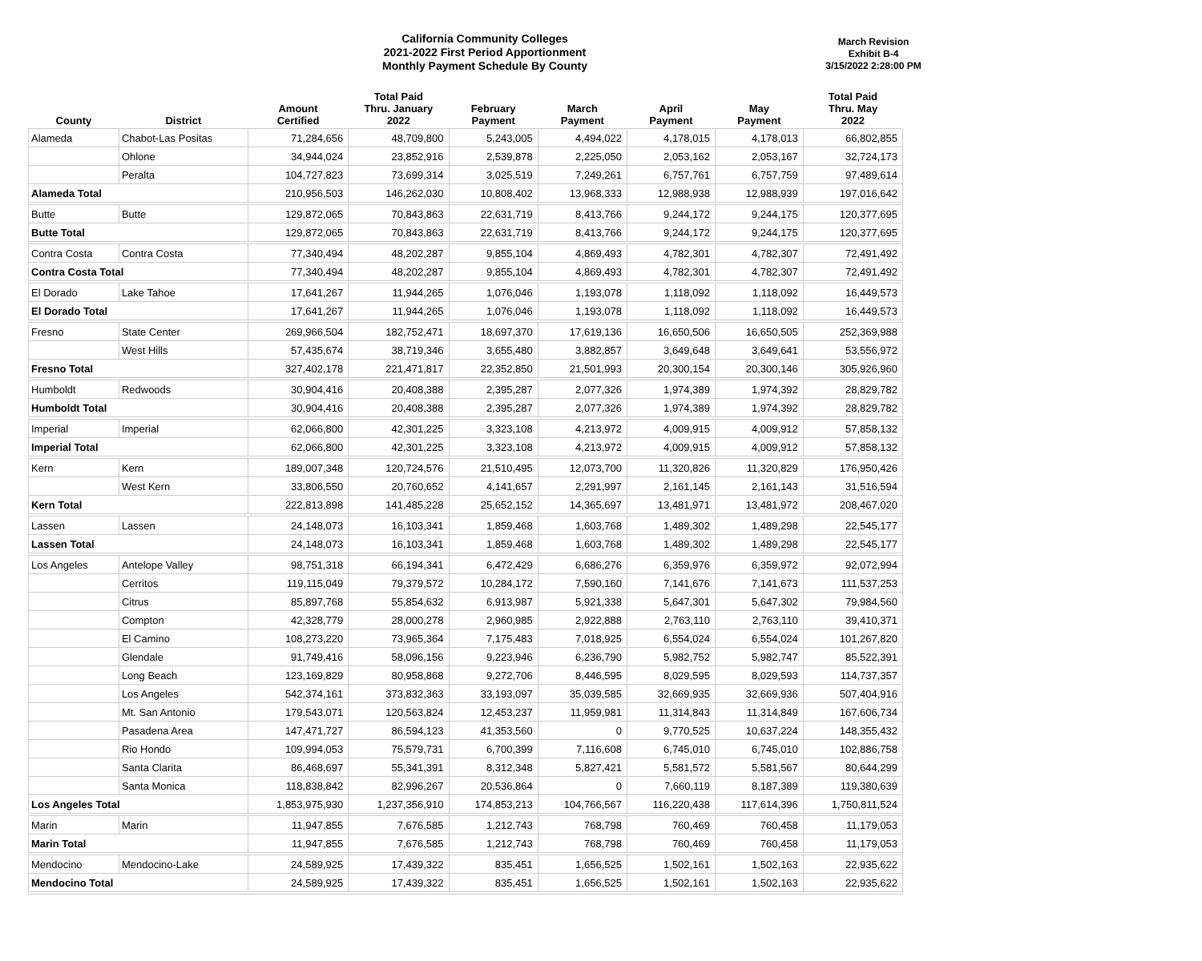California Community Colleges
2021-2022 First Period Apportionment
Monthly Payment Schedule By County
March Revision
Exhibit B-4
3/15/2022 2:28:00 PM
| County | District | Amount Certified | Total Paid Thru. January 2022 | February Payment | March Payment | April Payment | May Payment | Total Paid Thru. May 2022 |
| --- | --- | --- | --- | --- | --- | --- | --- | --- |
| Alameda | Chabot-Las Positas | 71,284,656 | 48,709,800 | 5,243,005 | 4,494,022 | 4,178,015 | 4,178,013 | 66,802,855 |
| | Ohlone | 34,944,024 | 23,852,916 | 2,539,878 | 2,225,050 | 2,053,162 | 2,053,167 | 32,724,173 |
| | Peralta | 104,727,823 | 73,699,314 | 3,025,519 | 7,249,261 | 6,757,761 | 6,757,759 | 97,489,614 |
| Alameda Total | | 210,956,503 | 146,262,030 | 10,808,402 | 13,968,333 | 12,988,938 | 12,988,939 | 197,016,642 |
| Butte | Butte | 129,872,065 | 70,843,863 | 22,631,719 | 8,413,766 | 9,244,172 | 9,244,175 | 120,377,695 |
| Butte Total | | 129,872,065 | 70,843,863 | 22,631,719 | 8,413,766 | 9,244,172 | 9,244,175 | 120,377,695 |
| Contra Costa | Contra Costa | 77,340,494 | 48,202,287 | 9,855,104 | 4,869,493 | 4,782,301 | 4,782,307 | 72,491,492 |
| Contra Costa Total | | 77,340,494 | 48,202,287 | 9,855,104 | 4,869,493 | 4,782,301 | 4,782,307 | 72,491,492 |
| El Dorado | Lake Tahoe | 17,641,267 | 11,944,265 | 1,076,046 | 1,193,078 | 1,118,092 | 1,118,092 | 16,449,573 |
| El Dorado Total | | 17,641,267 | 11,944,265 | 1,076,046 | 1,193,078 | 1,118,092 | 1,118,092 | 16,449,573 |
| Fresno | State Center | 269,966,504 | 182,752,471 | 18,697,370 | 17,619,136 | 16,650,506 | 16,650,505 | 252,369,988 |
| | West Hills | 57,435,674 | 38,719,346 | 3,655,480 | 3,882,857 | 3,649,648 | 3,649,641 | 53,556,972 |
| Fresno Total | | 327,402,178 | 221,471,817 | 22,352,850 | 21,501,993 | 20,300,154 | 20,300,146 | 305,926,960 |
| Humboldt | Redwoods | 30,904,416 | 20,408,388 | 2,395,287 | 2,077,326 | 1,974,389 | 1,974,392 | 28,829,782 |
| Humboldt Total | | 30,904,416 | 20,408,388 | 2,395,287 | 2,077,326 | 1,974,389 | 1,974,392 | 28,829,782 |
| Imperial | Imperial | 62,066,800 | 42,301,225 | 3,323,108 | 4,213,972 | 4,009,915 | 4,009,912 | 57,858,132 |
| Imperial Total | | 62,066,800 | 42,301,225 | 3,323,108 | 4,213,972 | 4,009,915 | 4,009,912 | 57,858,132 |
| Kern | Kern | 189,007,348 | 120,724,576 | 21,510,495 | 12,073,700 | 11,320,826 | 11,320,829 | 176,950,426 |
| | West Kern | 33,806,550 | 20,760,652 | 4,141,657 | 2,291,997 | 2,161,145 | 2,161,143 | 31,516,594 |
| Kern Total | | 222,813,898 | 141,485,228 | 25,652,152 | 14,365,697 | 13,481,971 | 13,481,972 | 208,467,020 |
| Lassen | Lassen | 24,148,073 | 16,103,341 | 1,859,468 | 1,603,768 | 1,489,302 | 1,489,298 | 22,545,177 |
| Lassen Total | | 24,148,073 | 16,103,341 | 1,859,468 | 1,603,768 | 1,489,302 | 1,489,298 | 22,545,177 |
| Los Angeles | Antelope Valley | 98,751,318 | 66,194,341 | 6,472,429 | 6,686,276 | 6,359,976 | 6,359,972 | 92,072,994 |
| | Cerritos | 119,115,049 | 79,379,572 | 10,284,172 | 7,590,160 | 7,141,676 | 7,141,673 | 111,537,253 |
| | Citrus | 85,897,768 | 55,854,632 | 6,913,987 | 5,921,338 | 5,647,301 | 5,647,302 | 79,984,560 |
| | Compton | 42,328,779 | 28,000,278 | 2,960,985 | 2,922,888 | 2,763,110 | 2,763,110 | 39,410,371 |
| | El Camino | 108,273,220 | 73,965,364 | 7,175,483 | 7,018,925 | 6,554,024 | 6,554,024 | 101,267,820 |
| | Glendale | 91,749,416 | 58,096,156 | 9,223,946 | 6,236,790 | 5,982,752 | 5,982,747 | 85,522,391 |
| | Long Beach | 123,169,829 | 80,958,868 | 9,272,706 | 8,446,595 | 8,029,595 | 8,029,593 | 114,737,357 |
| | Los Angeles | 542,374,161 | 373,832,363 | 33,193,097 | 35,039,585 | 32,669,935 | 32,669,936 | 507,404,916 |
| | Mt. San Antonio | 179,543,071 | 120,563,824 | 12,453,237 | 11,959,981 | 11,314,843 | 11,314,849 | 167,606,734 |
| | Pasadena Area | 147,471,727 | 86,594,123 | 41,353,560 | 0 | 9,770,525 | 10,637,224 | 148,355,432 |
| | Rio Hondo | 109,994,053 | 75,579,731 | 6,700,399 | 7,116,608 | 6,745,010 | 6,745,010 | 102,886,758 |
| | Santa Clarita | 86,468,697 | 55,341,391 | 8,312,348 | 5,827,421 | 5,581,572 | 5,581,567 | 80,644,299 |
| | Santa Monica | 118,838,842 | 82,996,267 | 20,536,864 | 0 | 7,660,119 | 8,187,389 | 119,380,639 |
| Los Angeles Total | | 1,853,975,930 | 1,237,356,910 | 174,853,213 | 104,766,567 | 116,220,438 | 117,614,396 | 1,750,811,524 |
| Marin | Marin | 11,947,855 | 7,676,585 | 1,212,743 | 768,798 | 760,469 | 760,458 | 11,179,053 |
| Marin Total | | 11,947,855 | 7,676,585 | 1,212,743 | 768,798 | 760,469 | 760,458 | 11,179,053 |
| Mendocino | Mendocino-Lake | 24,589,925 | 17,439,322 | 835,451 | 1,656,525 | 1,502,161 | 1,502,163 | 22,935,622 |
| Mendocino Total | | 24,589,925 | 17,439,322 | 835,451 | 1,656,525 | 1,502,161 | 1,502,163 | 22,935,622 |